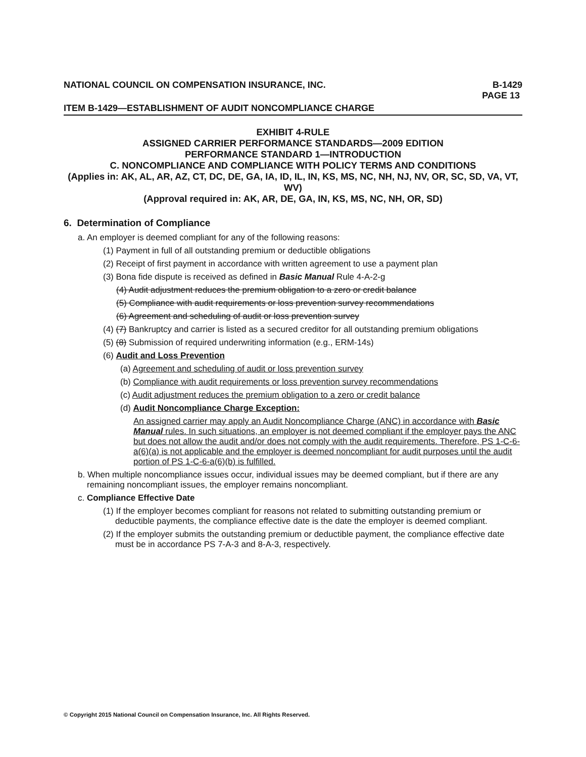NATIONAL COUNCIL ON COMPENSATION INSURANCE, INC. B-1429
PAGE 13
ITEM B-1429—ESTABLISHMENT OF AUDIT NONCOMPLIANCE CHARGE
EXHIBIT 4-RULE
ASSIGNED CARRIER PERFORMANCE STANDARDS—2009 EDITION
PERFORMANCE STANDARD 1—INTRODUCTION
C. NONCOMPLIANCE AND COMPLIANCE WITH POLICY TERMS AND CONDITIONS
(Applies in: AK, AL, AR, AZ, CT, DC, DE, GA, IA, ID, IL, IN, KS, MS, NC, NH, NJ, NV, OR, SC, SD, VA, VT, WV)
(Approval required in: AK, AR, DE, GA, IN, KS, MS, NC, NH, OR, SD)
6. Determination of Compliance
a. An employer is deemed compliant for any of the following reasons:
(1) Payment in full of all outstanding premium or deductible obligations
(2) Receipt of first payment in accordance with written agreement to use a payment plan
(3) Bona fide dispute is received as defined in Basic Manual Rule 4-A-2-g
(4) Audit adjustment reduces the premium obligation to a zero or credit balance
(5) Compliance with audit requirements or loss prevention survey recommendations
(6) Agreement and scheduling of audit or loss prevention survey
(4) (7) Bankruptcy and carrier is listed as a secured creditor for all outstanding premium obligations
(5) (8) Submission of required underwriting information (e.g., ERM-14s)
(6) Audit and Loss Prevention
(a) Agreement and scheduling of audit or loss prevention survey
(b) Compliance with audit requirements or loss prevention survey recommendations
(c) Audit adjustment reduces the premium obligation to a zero or credit balance
(d) Audit Noncompliance Charge Exception:
An assigned carrier may apply an Audit Noncompliance Charge (ANC) in accordance with Basic Manual rules. In such situations, an employer is not deemed compliant if the employer pays the ANC but does not allow the audit and/or does not comply with the audit requirements. Therefore, PS 1-C-6-a(6)(a) is not applicable and the employer is deemed noncompliant for audit purposes until the audit portion of PS 1-C-6-a(6)(b) is fulfilled.
b. When multiple noncompliance issues occur, individual issues may be deemed compliant, but if there are any remaining noncompliant issues, the employer remains noncompliant.
c. Compliance Effective Date
(1) If the employer becomes compliant for reasons not related to submitting outstanding premium or deductible payments, the compliance effective date is the date the employer is deemed compliant.
(2) If the employer submits the outstanding premium or deductible payment, the compliance effective date must be in accordance PS 7-A-3 and 8-A-3, respectively.
© Copyright 2015 National Council on Compensation Insurance, Inc. All Rights Reserved.